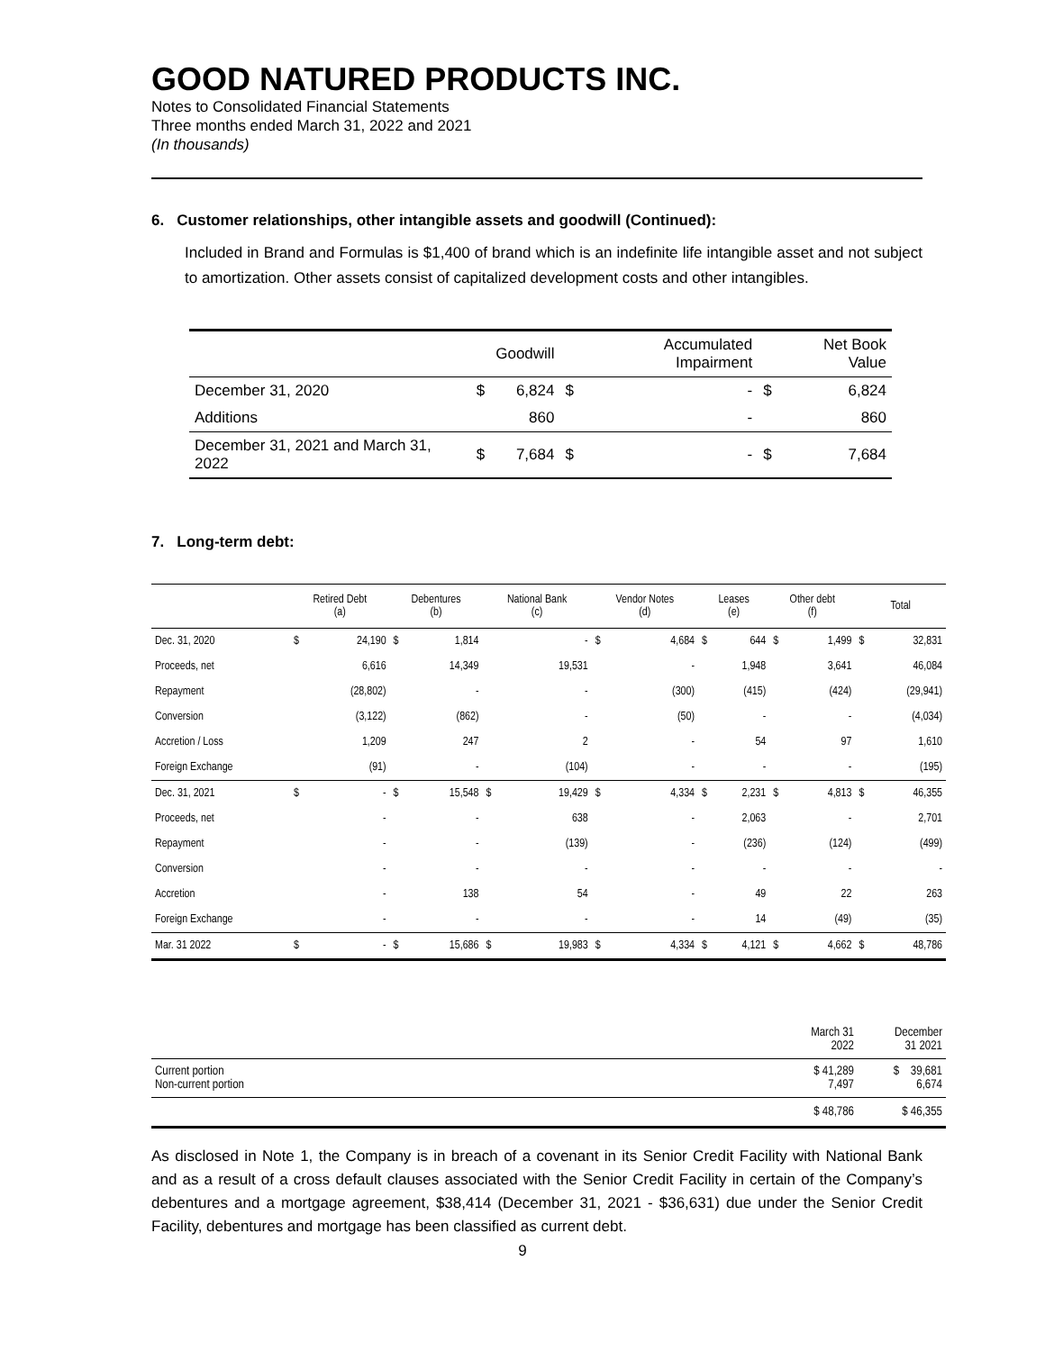GOOD NATURED PRODUCTS INC.
Notes to Consolidated Financial Statements
Three months ended March 31, 2022 and 2021
(In thousands)
6. Customer relationships, other intangible assets and goodwill (Continued):
Included in Brand and Formulas is $1,400 of brand which is an indefinite life intangible asset and not subject to amortization. Other assets consist of capitalized development costs and other intangibles.
| | | Goodwill | | Accumulated Impairment | | Net Book Value |
| --- | --- | --- | --- | --- | --- | --- |
| December 31, 2020 | $ | 6,824 | $ | - | $ | 6,824 |
| Additions | | 860 | | - | | 860 |
| December 31, 2021 and March 31, 2022 | $ | 7,684 | $ | - | $ | 7,684 |
7. Long-term debt:
| | Retired Debt (a) | | Debentures (b) | | National Bank (c) | | Vendor Notes (d) | | Leases (e) | | Other debt (f) | | Total | |
| --- | --- | --- | --- | --- | --- | --- | --- | --- | --- | --- | --- | --- | --- | --- |
| Dec. 31, 2020 | $ | 24,190 | $ | 1,814 | | - | $ | 4,684 | $ | 644 | $ | 1,499 | $ | 32,831 |
| Proceeds, net | | 6,616 | | 14,349 | | 19,531 | | - | | 1,948 | | 3,641 | | 46,084 |
| Repayment | | (28,802) | | - | | - | | (300) | | (415) | | (424) | | (29,941) |
| Conversion | | (3,122) | | (862) | | - | | (50) | | - | | - | | (4,034) |
| Accretion / Loss | | 1,209 | | 247 | | 2 | | - | | 54 | | 97 | | 1,610 |
| Foreign Exchange | | (91) | | - | | (104) | | - | | - | | - | | (195) |
| Dec. 31, 2021 | $ | - | $ | 15,548 | $ | 19,429 | $ | 4,334 | $ | 2,231 | $ | 4,813 | $ | 46,355 |
| Proceeds, net | | - | | - | | 638 | | - | | 2,063 | | - | | 2,701 |
| Repayment | | - | | - | | (139) | | - | | (236) | | (124) | | (499) |
| Conversion | | - | | - | | - | | - | | - | | - | | - |
| Accretion | | - | | 138 | | 54 | | - | | 49 | | 22 | | 263 |
| Foreign Exchange | | - | | - | | - | | - | | 14 | | (49) | | (35) |
| Mar. 31 2022 | $ | - | $ | 15,686 | $ | 19,983 | $ | 4,334 | $ | 4,121 | $ | 4,662 | $ | 48,786 |
| | March 31 2022 | December 31 2021 |
| Current portion Non-current portion | $ 41,289 7,497 | $ 39,681 6,674 |
| | $ 48,786 | $ 46,355 |
As disclosed in Note 1, the Company is in breach of a covenant in its Senior Credit Facility with National Bank and as a result of a cross default clauses associated with the Senior Credit Facility in certain of the Company’s debentures and a mortgage agreement, $38,414 (December 31, 2021 - $36,631) due under the Senior Credit Facility, debentures and mortgage has been classified as current debt.
9